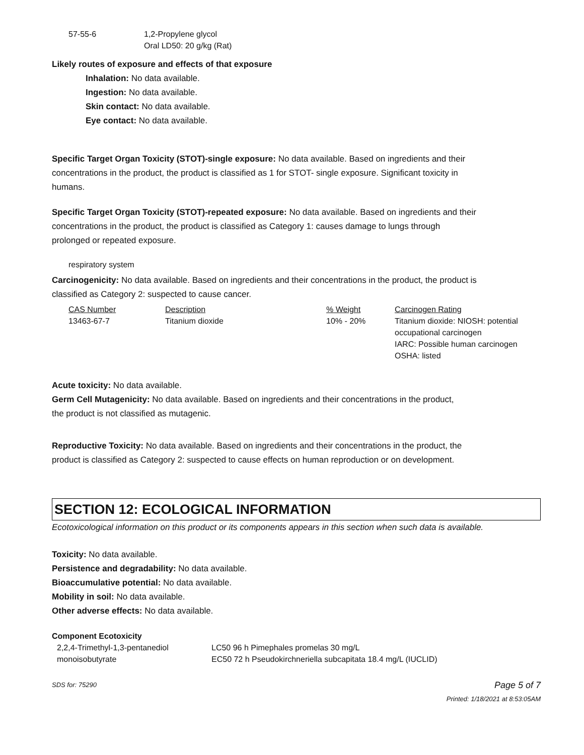| 57-55-6 | 1,2-Propylene glycol Oral LD50: 20 g/kg (Rat) |
Likely routes of exposure and effects of that exposure
Inhalation: No data available.
Ingestion: No data available.
Skin contact: No data available.
Eye contact: No data available.
Specific Target Organ Toxicity (STOT)-single exposure: No data available. Based on ingredients and their concentrations in the product, the product is classified as 1 for STOT- single exposure. Significant toxicity in humans.
Specific Target Organ Toxicity (STOT)-repeated exposure: No data available. Based on ingredients and their concentrations in the product, the product is classified as Category 1: causes damage to lungs through prolonged or repeated exposure.
respiratory system
Carcinogenicity: No data available. Based on ingredients and their concentrations in the product, the product is classified as Category 2: suspected to cause cancer.
| CAS Number | Description | % Weight | Carcinogen Rating |
| --- | --- | --- | --- |
| 13463-67-7 | Titanium dioxide | 10% - 20% | Titanium dioxide: NIOSH: potential occupational carcinogen IARC: Possible human carcinogen OSHA: listed |
Acute toxicity: No data available.
Germ Cell Mutagenicity: No data available. Based on ingredients and their concentrations in the product, the product is not classified as mutagenic.
Reproductive Toxicity: No data available. Based on ingredients and their concentrations in the product, the product is classified as Category 2: suspected to cause effects on human reproduction or on development.
SECTION 12: ECOLOGICAL INFORMATION
Ecotoxicological information on this product or its components appears in this section when such data is available.
Toxicity: No data available.
Persistence and degradability: No data available.
Bioaccumulative potential: No data available.
Mobility in soil: No data available.
Other adverse effects: No data available.
Component Ecotoxicity
| 2,2,4-Trimethyl-1,3-pentanediol monoisobutyrate | LC50 96 h Pimephales promelas 30 mg/L EC50 72 h Pseudokirchneriella subcapitata 18.4 mg/L (IUCLID) |
SDS for: 75290 Page 5 of 7
Printed: 1/18/2021 at 8:53:05AM